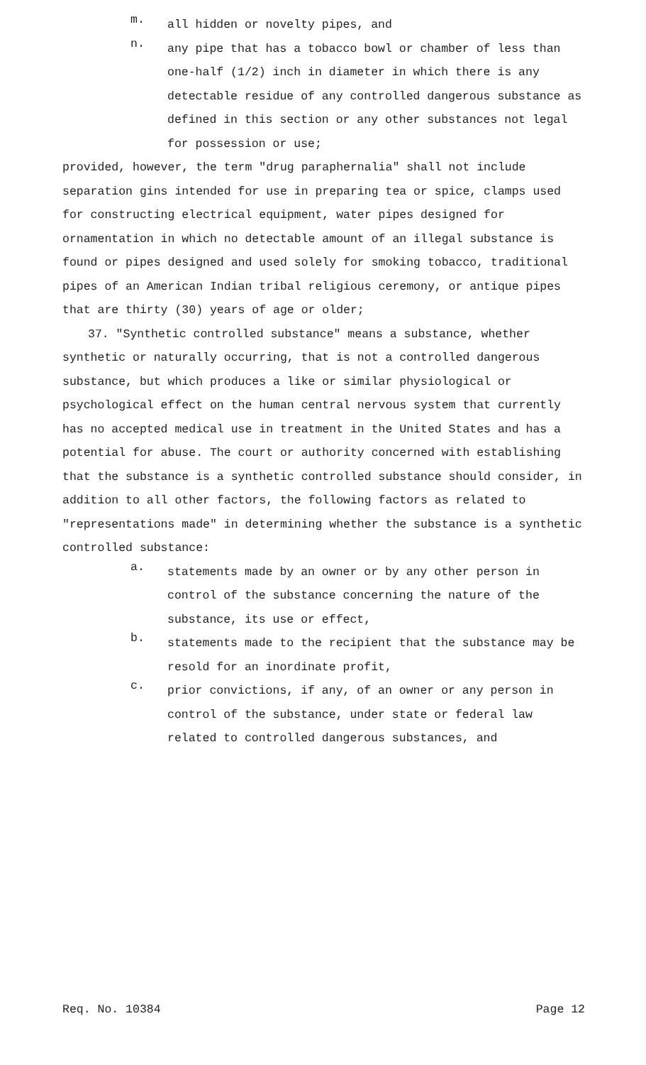m.
all hidden or novelty pipes, and
n.
any pipe that has a tobacco bowl or chamber of less than one-half (1/2) inch in diameter in which there is any detectable residue of any controlled dangerous substance as defined in this section or any other substances not legal for possession or use;
provided, however, the term "drug paraphernalia" shall not include separation gins intended for use in preparing tea or spice, clamps used for constructing electrical equipment, water pipes designed for ornamentation in which no detectable amount of an illegal substance is found or pipes designed and used solely for smoking tobacco, traditional pipes of an American Indian tribal religious ceremony, or antique pipes that are thirty (30) years of age or older;
37. "Synthetic controlled substance" means a substance, whether synthetic or naturally occurring, that is not a controlled dangerous substance, but which produces a like or similar physiological or psychological effect on the human central nervous system that currently has no accepted medical use in treatment in the United States and has a potential for abuse. The court or authority concerned with establishing that the substance is a synthetic controlled substance should consider, in addition to all other factors, the following factors as related to "representations made" in determining whether the substance is a synthetic controlled substance:
a.
statements made by an owner or by any other person in control of the substance concerning the nature of the substance, its use or effect,
b.
statements made to the recipient that the substance may be resold for an inordinate profit,
c.
prior convictions, if any, of an owner or any person in control of the substance, under state or federal law related to controlled dangerous substances, and
Req. No. 10384 Page 12